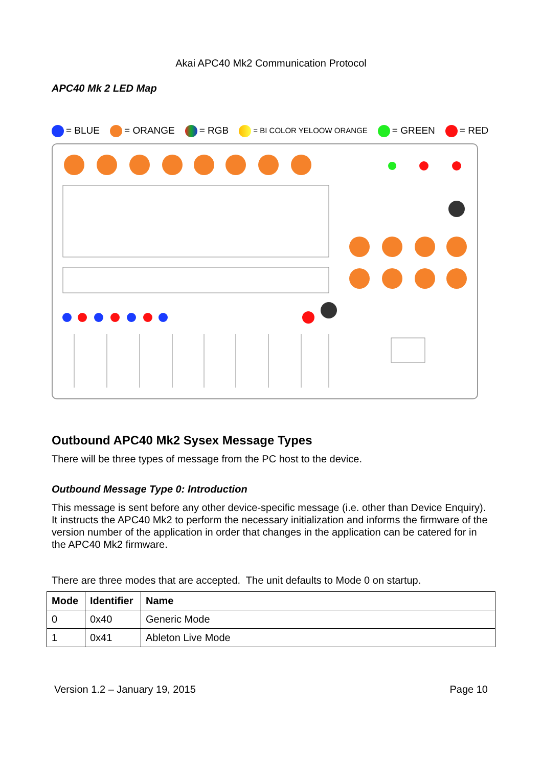Akai APC40 Mk2 Communication Protocol
APC40 Mk 2 LED Map
= BLUE = ORANGE = RGB = BI COLOR YELOOW ORANGE = GREEN = RED
Outbound APC40 Mk2 Sysex Message Types
There will be three types of message from the PC host to the device.
Outbound Message Type 0: Introduction
This message is sent before any other device-specific message (i.e. other than Device Enquiry). It instructs the APC40 Mk2 to perform the necessary initialization and informs the firmware of the version number of the application in order that changes in the application can be catered for in the APC40 Mk2 firmware.
There are three modes that are accepted. The unit defaults to Mode 0 on startup.
| Mode | Identifier | Name |
| --- | --- | --- |
| 0 | 0x40 | Generic Mode |
| 1 | 0x41 | Ableton Live Mode |
Version 1.2 – January 19, 2015 Page 10